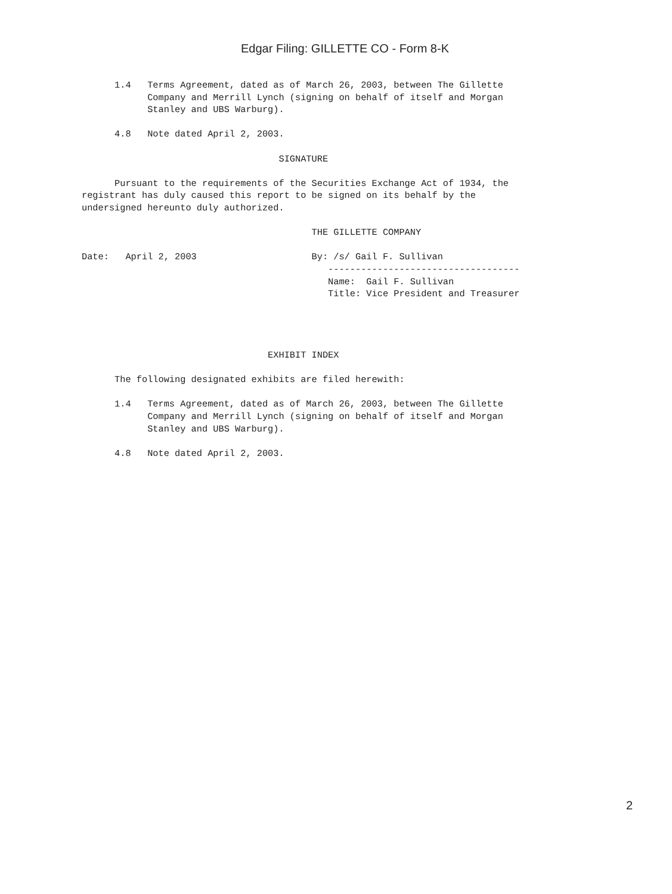Edgar Filing: GILLETTE CO - Form 8-K
      1.4   Terms Agreement, dated as of March 26, 2003, between The Gillette
            Company and Merrill Lynch (signing on behalf of itself and Morgan
            Stanley and UBS Warburg).

      4.8   Note dated April 2, 2003.

                                    SIGNATURE

      Pursuant to the requirements of the Securities Exchange Act of 1934, the
registrant has duly caused this report to be signed on its behalf by the
undersigned hereunto duly authorized.

                                          THE GILLETTE COMPANY

Date:   April 2, 2003                     By: /s/ Gail F. Sullivan
                                             -----------------------------------
                                             Name:  Gail F. Sullivan
                                             Title: Vice President and Treasurer




                                  EXHIBIT INDEX

      The following designated exhibits are filed herewith:

      1.4   Terms Agreement, dated as of March 26, 2003, between The Gillette
            Company and Merrill Lynch (signing on behalf of itself and Morgan
            Stanley and UBS Warburg).

      4.8   Note dated April 2, 2003.
2